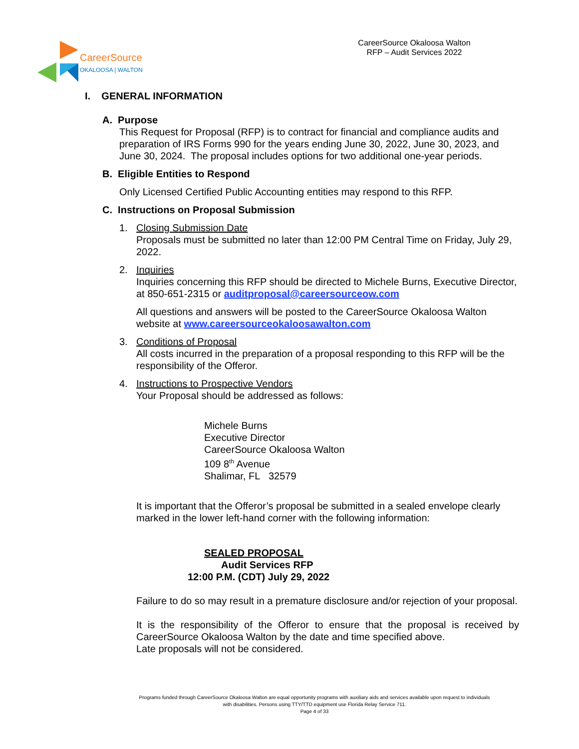CareerSource
OKALOOSA | WALTON
CareerSource Okaloosa Walton
RFP – Audit Services 2022
I. GENERAL INFORMATION
A. Purpose
This Request for Proposal (RFP) is to contract for financial and compliance audits and preparation of IRS Forms 990 for the years ending June 30, 2022, June 30, 2023, and June 30, 2024. The proposal includes options for two additional one-year periods.
B. Eligible Entities to Respond
Only Licensed Certified Public Accounting entities may respond to this RFP.
C. Instructions on Proposal Submission
1. Closing Submission Date
Proposals must be submitted no later than 12:00 PM Central Time on Friday, July 29, 2022.
2. Inquiries
Inquiries concerning this RFP should be directed to Michele Burns, Executive Director, at 850-651-2315 or auditproposal@careersourceow.com
All questions and answers will be posted to the CareerSource Okaloosa Walton website at www.careersourceokaloosawalton.com
3. Conditions of Proposal
All costs incurred in the preparation of a proposal responding to this RFP will be the responsibility of the Offeror.
4. Instructions to Prospective Vendors
Your Proposal should be addressed as follows:
Michele Burns
Executive Director
CareerSource Okaloosa Walton
109 8<sup>th</sup> Avenue
Shalimar, FL 32579
It is important that the Offeror’s proposal be submitted in a sealed envelope clearly marked in the lower left-hand corner with the following information:
SEALED PROPOSAL
Audit Services RFP
12:00 P.M. (CDT) July 29, 2022
Failure to do so may result in a premature disclosure and/or rejection of your proposal.
It is the responsibility of the Offeror to ensure that the proposal is received by CareerSource Okaloosa Walton by the date and time specified above.
Late proposals will not be considered.
Programs funded through CareerSource Okaloosa Walton are equal opportunity programs with auxiliary aids and services available upon request to individuals with disabilities. Persons using TTY/TTD equipment use Florida Relay Service 711.
Page 4 of 33